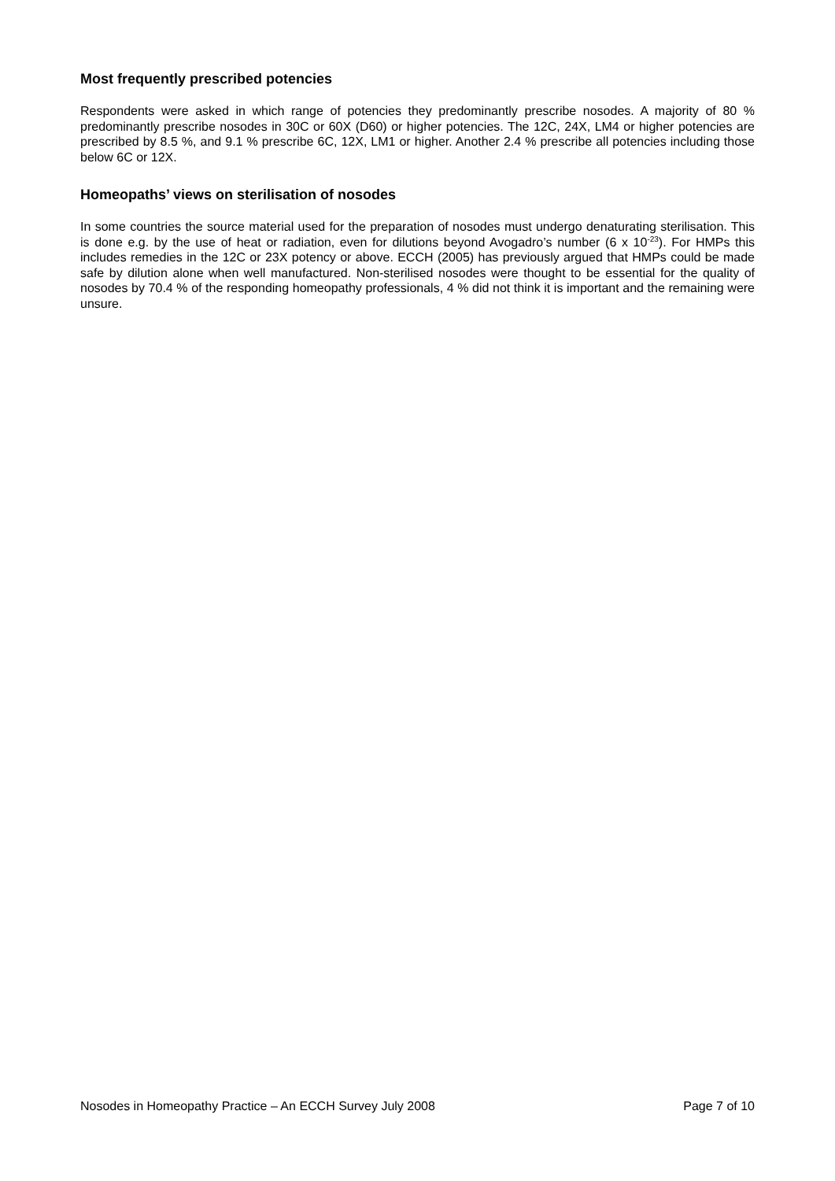Most frequently prescribed potencies
Respondents were asked in which range of potencies they predominantly prescribe nosodes. A majority of 80 % predominantly prescribe nosodes in 30C or 60X (D60) or higher potencies. The 12C, 24X, LM4 or higher potencies are prescribed by 8.5 %, and 9.1 % prescribe 6C, 12X, LM1 or higher. Another 2.4 % prescribe all potencies including those below 6C or 12X.
Homeopaths’ views on sterilisation of nosodes
In some countries the source material used for the preparation of nosodes must undergo denaturating sterilisation. This is done e.g. by the use of heat or radiation, even for dilutions beyond Avogadro’s number (6 x 10<sup>-23</sup>). For HMPs this includes remedies in the 12C or 23X potency or above. ECCH (2005) has previously argued that HMPs could be made safe by dilution alone when well manufactured. Non-sterilised nosodes were thought to be essential for the quality of nosodes by 70.4 % of the responding homeopathy professionals, 4 % did not think it is important and the remaining were unsure.
Nosodes in Homeopathy Practice – An ECCH Survey July 2008 Page 7 of 10